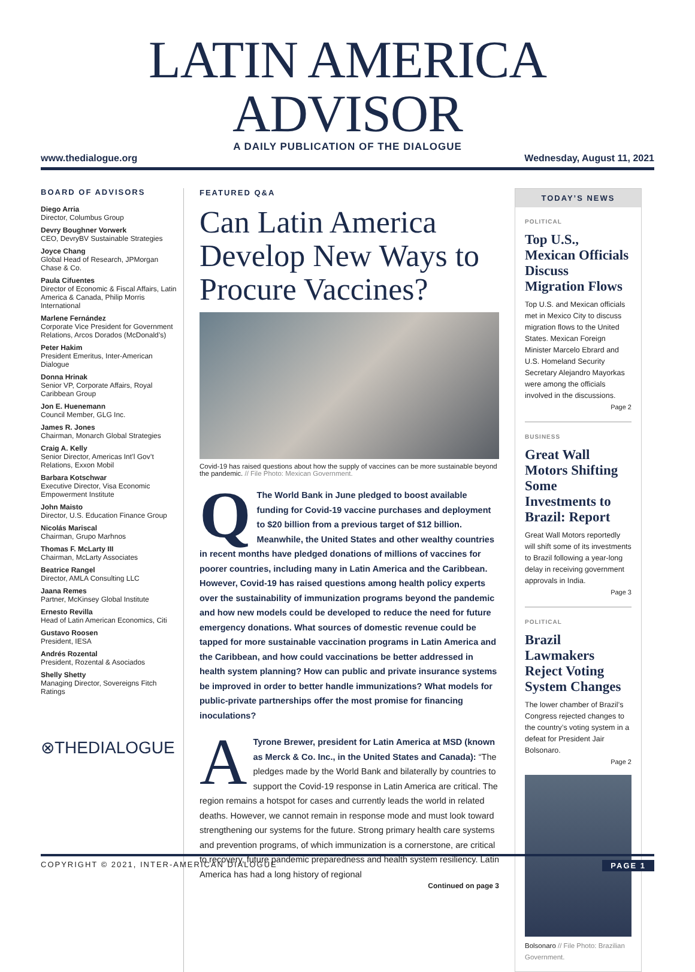LATIN AMERICA ADVISOR
A DAILY PUBLICATION OF THE DIALOGUE
www.thedialogue.org Wednesday, August 11, 2021
BOARD OF ADVISORS
Diego Arria
Director, Columbus Group
Devry Boughner Vorwerk
CEO, DevryBV Sustainable Strategies
Joyce Chang
Global Head of Research, JPMorgan Chase & Co.
Paula Cifuentes
Director of Economic & Fiscal Affairs, Latin America & Canada, Philip Morris International
Marlene Fernández
Corporate Vice President for Government Relations, Arcos Dorados (McDonald’s)
Peter Hakim
President Emeritus, Inter-American Dialogue
Donna Hrinak
Senior VP, Corporate Affairs, Royal Caribbean Group
Jon E. Huenemann
Council Member, GLG Inc.
James R. Jones
Chairman, Monarch Global Strategies
Craig A. Kelly
Senior Director, Americas Int’l Gov’t Relations, Exxon Mobil
Barbara Kotschwar
Executive Director, Visa Economic Empowerment Institute
John Maisto
Director, U.S. Education Finance Group
Nicolás Mariscal
Chairman, Grupo Marhnos
Thomas F. McLarty III
Chairman, McLarty Associates
Beatrice Rangel
Director, AMLA Consulting LLC
Jaana Remes
Partner, McKinsey Global Institute
Ernesto Revilla
Head of Latin American Economics, Citi
Gustavo Roosen
President, IESA
Andrés Rozental
President, Rozental & Asociados
Shelly Shetty
Managing Director, Sovereigns Fitch Ratings
⊗THEDIALOGUE
FEATURED Q&A
Can Latin America Develop New Ways to Procure Vaccines?
Covid-19 has raised questions about how the supply of vaccines can be more sustainable beyond the pandemic. // File Photo: Mexican Government.
QThe World Bank in June pledged to boost available funding for Covid-19 vaccine purchases and deployment to $20 billion from a previous target of $12 billion. Meanwhile, the United States and other wealthy countries in recent months have pledged donations of millions of vaccines for poorer countries, including many in Latin America and the Caribbean. However, Covid-19 has raised questions among health policy experts over the sustainability of immunization programs beyond the pandemic and how new models could be developed to reduce the need for future emergency donations. What sources of domestic revenue could be tapped for more sustainable vaccination programs in Latin America and the Caribbean, and how could vaccinations be better addressed in health system planning? How can public and private insurance systems be improved in order to better handle immunizations? What models for public-private partnerships offer the most promise for financing inoculations?
ATyrone Brewer, president for Latin America at MSD (known as Merck & Co. Inc., in the United States and Canada): “The pledges made by the World Bank and bilaterally by countries to support the Covid-19 response in Latin America are critical. The region remains a hotspot for cases and currently leads the world in related deaths. However, we cannot remain in response mode and must look toward strengthening our systems for the future. Strong primary health care systems and prevention programs, of which immunization is a cornerstone, are critical to recovery, future pandemic preparedness and health system resiliency. Latin America has had a long history of regional
Continued on page 3
TODAY’S NEWS
POLITICAL
Top U.S., Mexican Officials Discuss Migration Flows
Top U.S. and Mexican officials met in Mexico City to discuss migration flows to the United States. Mexican Foreign Minister Marcelo Ebrard and U.S. Homeland Security Secretary Alejandro Mayorkas were among the officials involved in the discussions.
Page 2
BUSINESS
Great Wall Motors Shifting Some Investments to Brazil: Report
Great Wall Motors reportedly will shift some of its investments to Brazil following a year-long delay in receiving government approvals in India.
Page 3
POLITICAL
Brazil Lawmakers Reject Voting System Changes
The lower chamber of Brazil’s Congress rejected changes to the country’s voting system in a defeat for President Jair Bolsonaro.
Page 2
Bolsonaro // File Photo: Brazilian Government.
COPYRIGHT © 2021, INTER-AMERICAN DIALOGUE PAGE 1